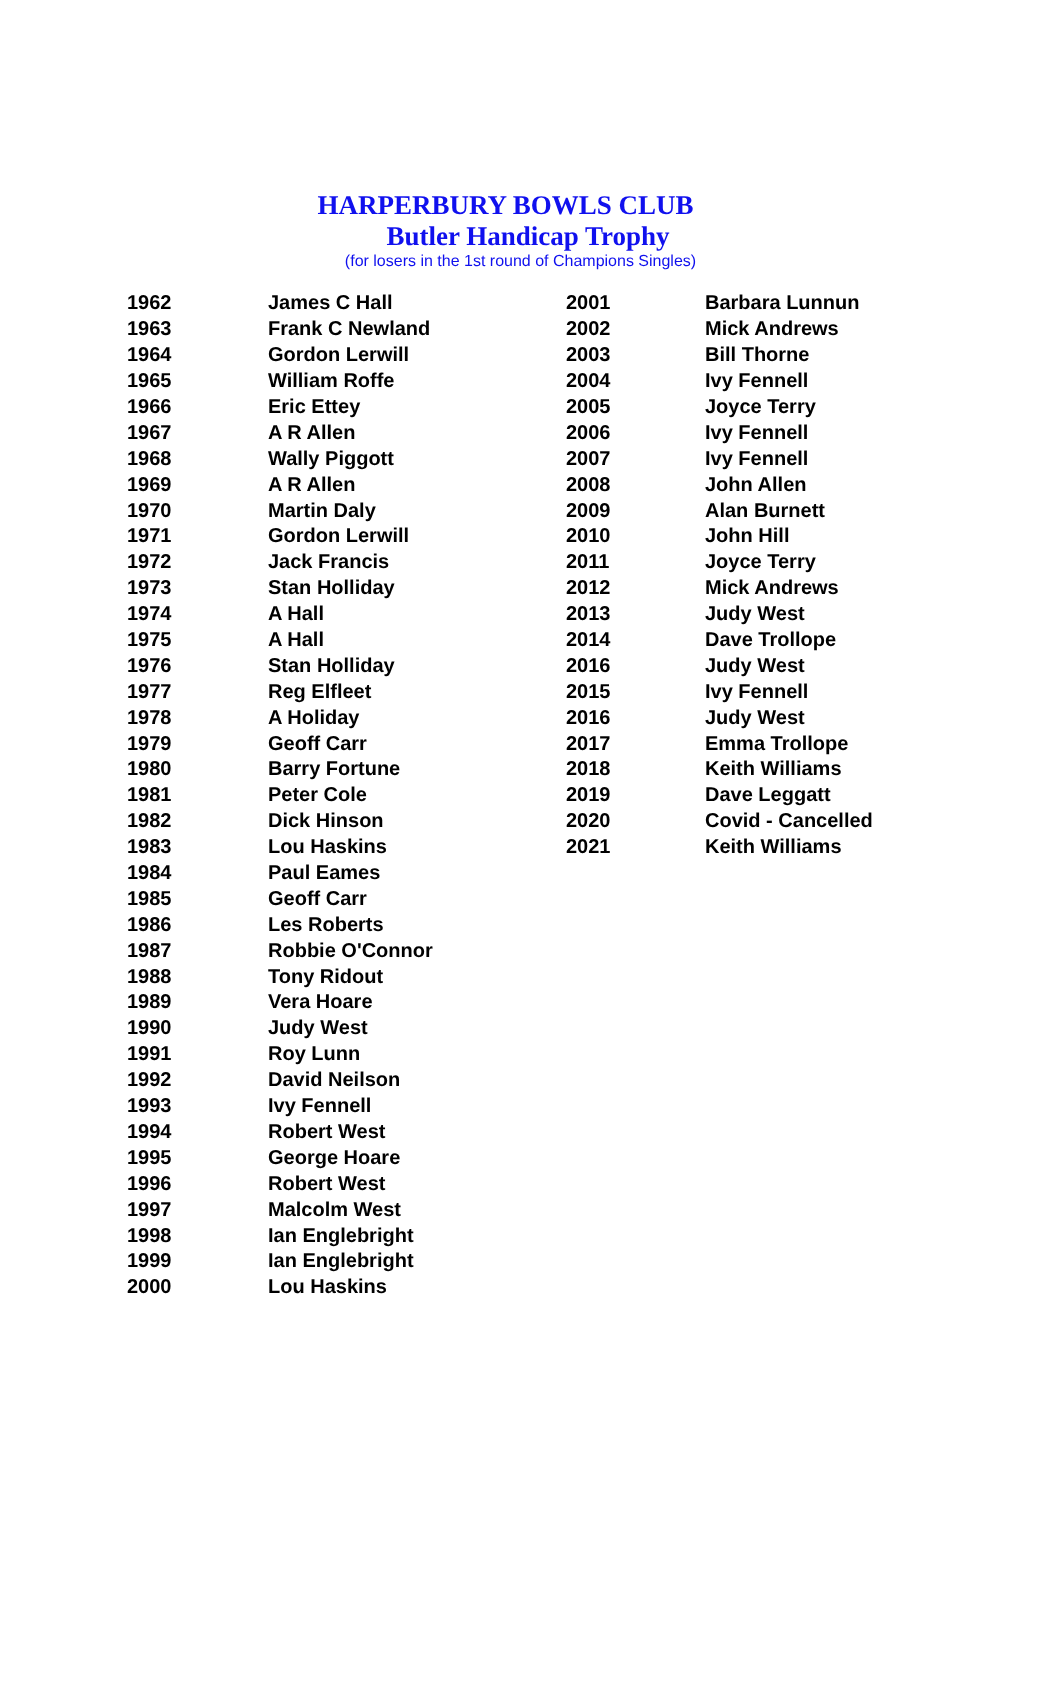HARPERBURY BOWLS CLUB
Butler Handicap Trophy
(for losers in the 1st round of Champions Singles)
| 1962 | James C Hall | 2001 | Barbara Lunnun |
| 1963 | Frank C Newland | 2002 | Mick Andrews |
| 1964 | Gordon Lerwill | 2003 | Bill Thorne |
| 1965 | William Roffe | 2004 | Ivy Fennell |
| 1966 | Eric Ettey | 2005 | Joyce Terry |
| 1967 | A R Allen | 2006 | Ivy Fennell |
| 1968 | Wally Piggott | 2007 | Ivy Fennell |
| 1969 | A R Allen | 2008 | John Allen |
| 1970 | Martin Daly | 2009 | Alan Burnett |
| 1971 | Gordon Lerwill | 2010 | John Hill |
| 1972 | Jack Francis | 2011 | Joyce Terry |
| 1973 | Stan Holliday | 2012 | Mick Andrews |
| 1974 | A Hall | 2013 | Judy West |
| 1975 | A Hall | 2014 | Dave Trollope |
| 1976 | Stan Holliday | 2016 | Judy West |
| 1977 | Reg Elfleet | 2015 | Ivy Fennell |
| 1978 | A Holiday | 2016 | Judy West |
| 1979 | Geoff Carr | 2017 | Emma Trollope |
| 1980 | Barry Fortune | 2018 | Keith Williams |
| 1981 | Peter Cole | 2019 | Dave Leggatt |
| 1982 | Dick Hinson | 2020 | Covid - Cancelled |
| 1983 | Lou Haskins | 2021 | Keith Williams |
| 1984 | Paul Eames | | |
| 1985 | Geoff Carr | | |
| 1986 | Les Roberts | | |
| 1987 | Robbie O'Connor | | |
| 1988 | Tony Ridout | | |
| 1989 | Vera Hoare | | |
| 1990 | Judy West | | |
| 1991 | Roy Lunn | | |
| 1992 | David Neilson | | |
| 1993 | Ivy Fennell | | |
| 1994 | Robert West | | |
| 1995 | George Hoare | | |
| 1996 | Robert West | | |
| 1997 | Malcolm West | | |
| 1998 | Ian Englebright | | |
| 1999 | Ian Englebright | | |
| 2000 | Lou Haskins | | |